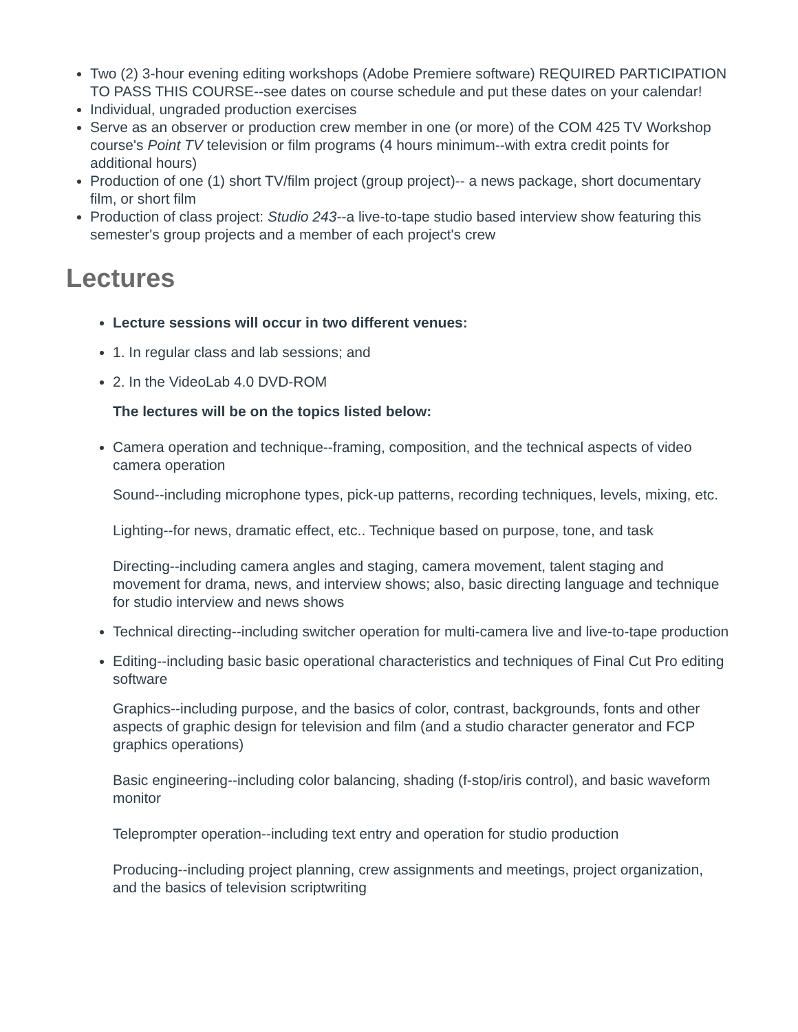Two (2) 3-hour evening editing workshops (Adobe Premiere software) REQUIRED PARTICIPATION TO PASS THIS COURSE--see dates on course schedule and put these dates on your calendar!
Individual, ungraded production exercises
Serve as an observer or production crew member in one (or more) of the COM 425 TV Workshop course's Point TV television or film programs (4 hours minimum--with extra credit points for additional hours)
Production of one (1) short TV/film project (group project)-- a news package, short documentary film, or short film
Production of class project: Studio 243--a live-to-tape studio based interview show featuring this semester's group projects and a member of each project's crew
Lectures
Lecture sessions will occur in two different venues:
1. In regular class and lab sessions; and
2. In the VideoLab 4.0 DVD-ROM
The lectures will be on the topics listed below:
Camera operation and technique--framing, composition, and the technical aspects of video camera operation
Sound--including microphone types, pick-up patterns, recording techniques, levels, mixing, etc.
Lighting--for news, dramatic effect, etc.. Technique based on purpose, tone, and task
Directing--including camera angles and staging, camera movement, talent staging and movement for drama, news, and interview shows; also, basic directing language and technique for studio interview and news shows
Technical directing--including switcher operation for multi-camera live and live-to-tape production
Editing--including basic basic operational characteristics and techniques of Final Cut Pro editing software
Graphics--including purpose, and the basics of color, contrast, backgrounds, fonts and other aspects of graphic design for television and film (and a studio character generator and FCP graphics operations)
Basic engineering--including color balancing, shading (f-stop/iris control), and basic waveform monitor
Teleprompter operation--including text entry and operation for studio production
Producing--including project planning, crew assignments and meetings, project organization, and the basics of television scriptwriting